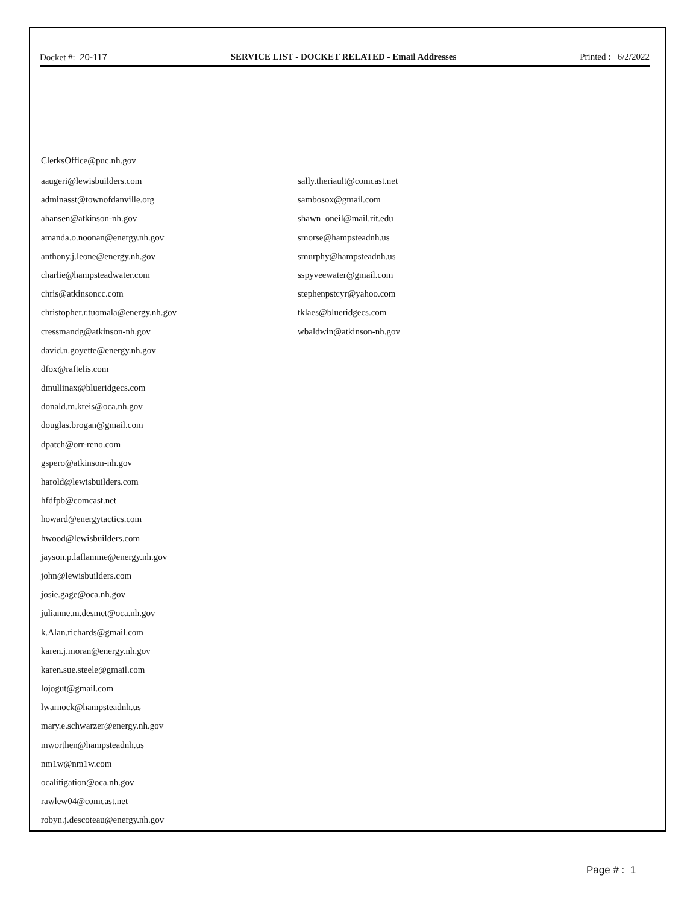Docket #: 20-117 SERVICE LIST - DOCKET RELATED - Email Addresses Printed : 6/2/2022
ClerksOffice@puc.nh.gov
aaugeri@lewisbuilders.com
adminasst@townofdanville.org
ahansen@atkinson-nh.gov
amanda.o.noonan@energy.nh.gov
anthony.j.leone@energy.nh.gov
charlie@hampsteadwater.com
chris@atkinsoncc.com
christopher.r.tuomala@energy.nh.gov
cressmandg@atkinson-nh.gov
david.n.goyette@energy.nh.gov
dfox@raftelis.com
dmullinax@blueridgecs.com
donald.m.kreis@oca.nh.gov
douglas.brogan@gmail.com
dpatch@orr-reno.com
gspero@atkinson-nh.gov
harold@lewisbuilders.com
hfdfpb@comcast.net
howard@energytactics.com
hwood@lewisbuilders.com
jayson.p.laflamme@energy.nh.gov
john@lewisbuilders.com
josie.gage@oca.nh.gov
julianne.m.desmet@oca.nh.gov
k.Alan.richards@gmail.com
karen.j.moran@energy.nh.gov
karen.sue.steele@gmail.com
lojogut@gmail.com
lwarnock@hampsteadnh.us
mary.e.schwarzer@energy.nh.gov
mworthen@hampsteadnh.us
nm1w@nm1w.com
ocalitigation@oca.nh.gov
rawlew04@comcast.net
robyn.j.descoteau@energy.nh.gov
sally.theriault@comcast.net
sambosox@gmail.com
shawn_oneil@mail.rit.edu
smorse@hampsteadnh.us
smurphy@hampsteadnh.us
sspyveewater@gmail.com
stephenpstcyr@yahoo.com
tklaes@blueridgecs.com
wbaldwin@atkinson-nh.gov
Page # : 1